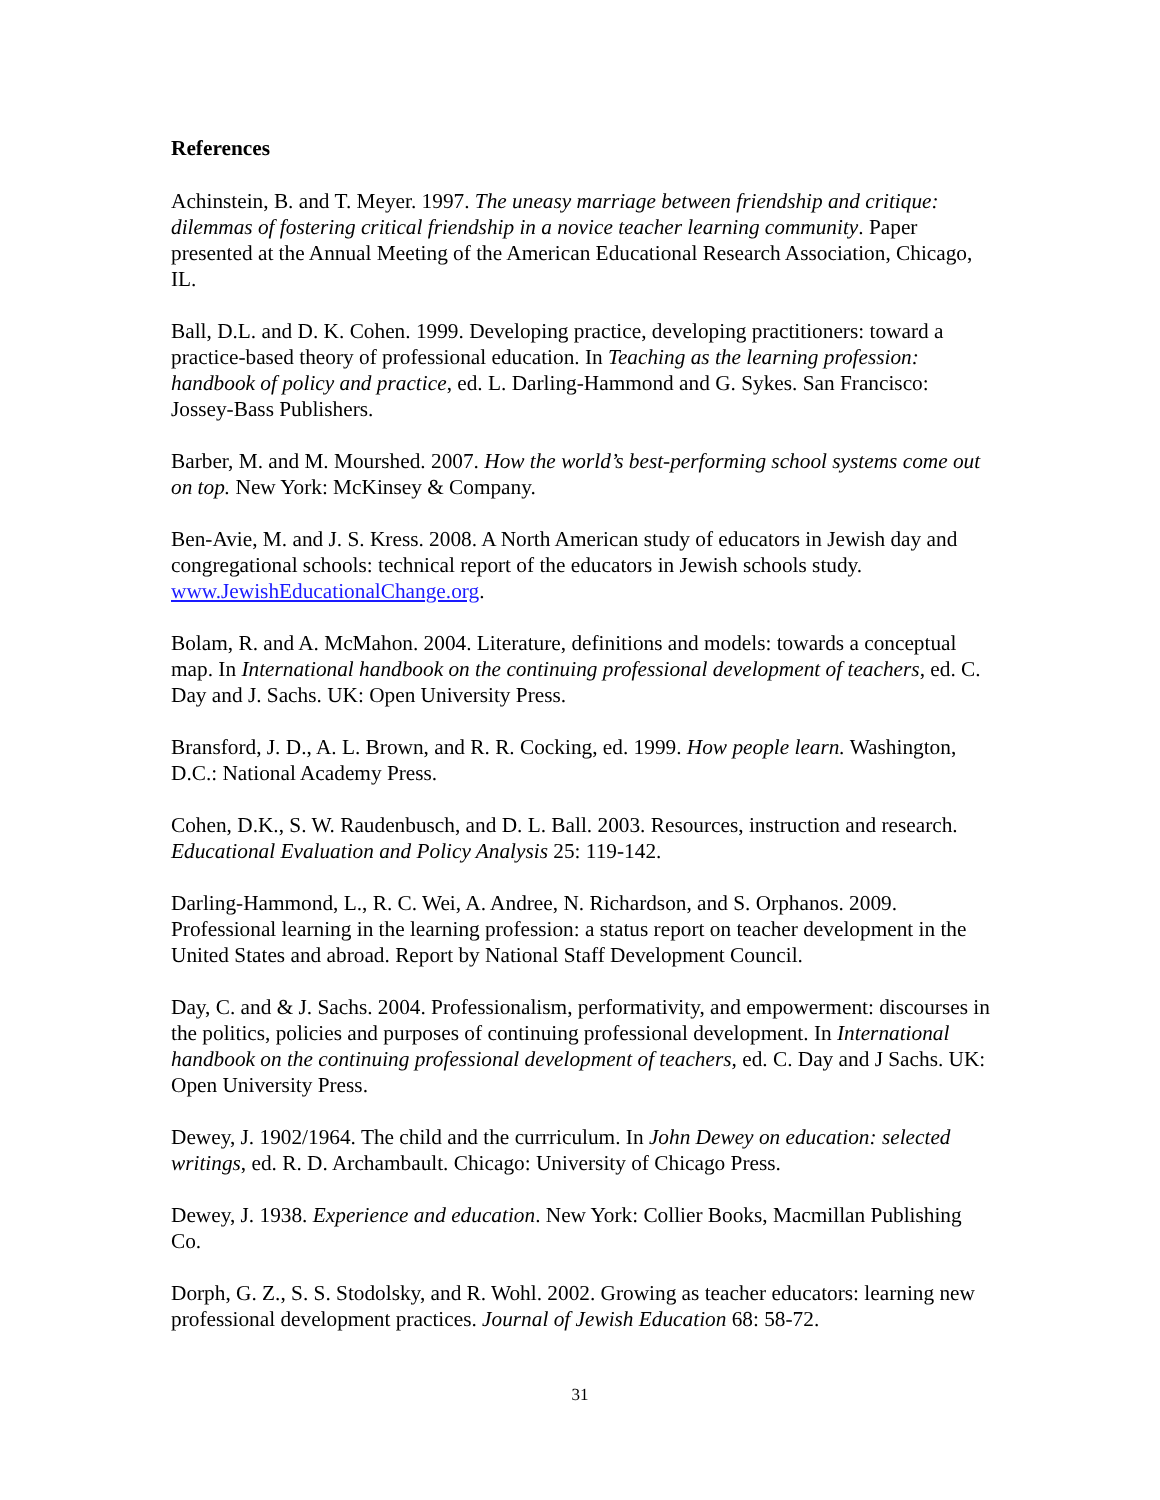References
Achinstein, B. and T. Meyer. 1997. The uneasy marriage between friendship and critique: dilemmas of fostering critical friendship in a novice teacher learning community. Paper presented at the Annual Meeting of the American Educational Research Association, Chicago, IL.
Ball, D.L. and D. K. Cohen. 1999. Developing practice, developing practitioners: toward a practice-based theory of professional education. In Teaching as the learning profession: handbook of policy and practice, ed. L. Darling-Hammond and G. Sykes. San Francisco: Jossey-Bass Publishers.
Barber, M. and M. Mourshed. 2007. How the world’s best-performing school systems come out on top. New York: McKinsey & Company.
Ben-Avie, M. and J. S. Kress. 2008. A North American study of educators in Jewish day and congregational schools: technical report of the educators in Jewish schools study. www.JewishEducationalChange.org.
Bolam, R. and A. McMahon. 2004. Literature, definitions and models: towards a conceptual map. In International handbook on the continuing professional development of teachers, ed. C. Day and J. Sachs. UK: Open University Press.
Bransford, J. D., A. L. Brown, and R. R. Cocking, ed. 1999. How people learn. Washington, D.C.: National Academy Press.
Cohen, D.K., S. W. Raudenbusch, and D. L. Ball. 2003. Resources, instruction and research. Educational Evaluation and Policy Analysis 25: 119-142.
Darling-Hammond, L., R. C. Wei, A. Andree, N. Richardson, and S. Orphanos. 2009. Professional learning in the learning profession: a status report on teacher development in the United States and abroad. Report by National Staff Development Council.
Day, C. and & J. Sachs. 2004. Professionalism, performativity, and empowerment: discourses in the politics, policies and purposes of continuing professional development. In International handbook on the continuing professional development of teachers, ed. C. Day and J Sachs. UK: Open University Press.
Dewey, J. 1902/1964. The child and the currriculum. In John Dewey on education: selected writings, ed. R. D. Archambault. Chicago: University of Chicago Press.
Dewey, J. 1938. Experience and education. New York: Collier Books, Macmillan Publishing Co.
Dorph, G. Z., S. S. Stodolsky, and R. Wohl. 2002. Growing as teacher educators: learning new professional development practices. Journal of Jewish Education 68: 58-72.
31